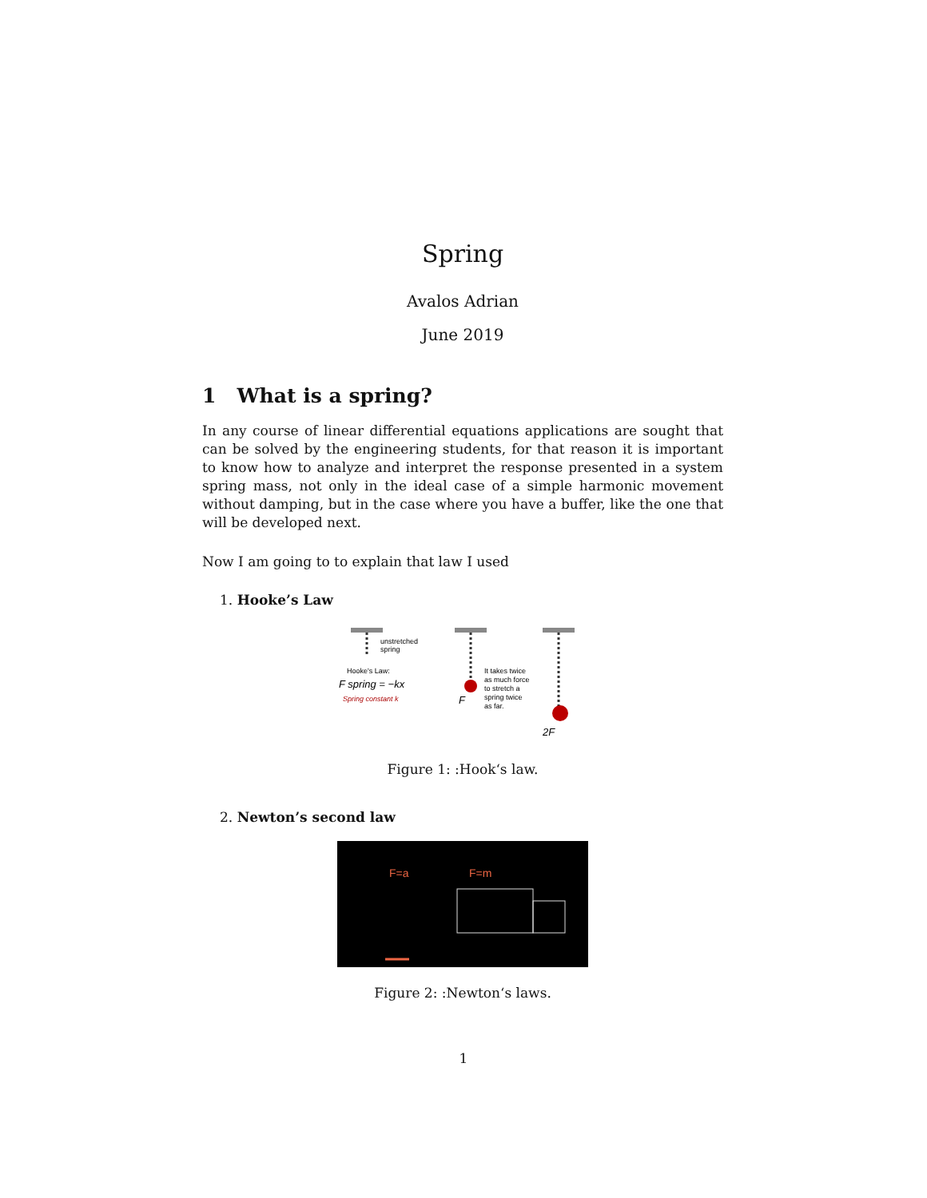Spring
Avalos Adrian
June 2019
1 What is a spring?
In any course of linear differential equations applications are sought that can be solved by the engineering students, for that reason it is important to know how to analyze and interpret the response presented in a system spring mass, not only in the ideal case of a simple harmonic movement without damping, but in the case where you have a buffer, like the one that will be developed next.
Now I am going to to explain that law I used
1. Hooke’s Law
unstretched
spring
Hooke's Law:
F spring = −kx
Spring constant k
It takes twice
as much force
to stretch a
spring twice
as far.
F
2F
Figure 1: :Hook‘s law.
2. Newton’s second law
F=a
F=m
Figure 2: :Newton‘s laws.
1